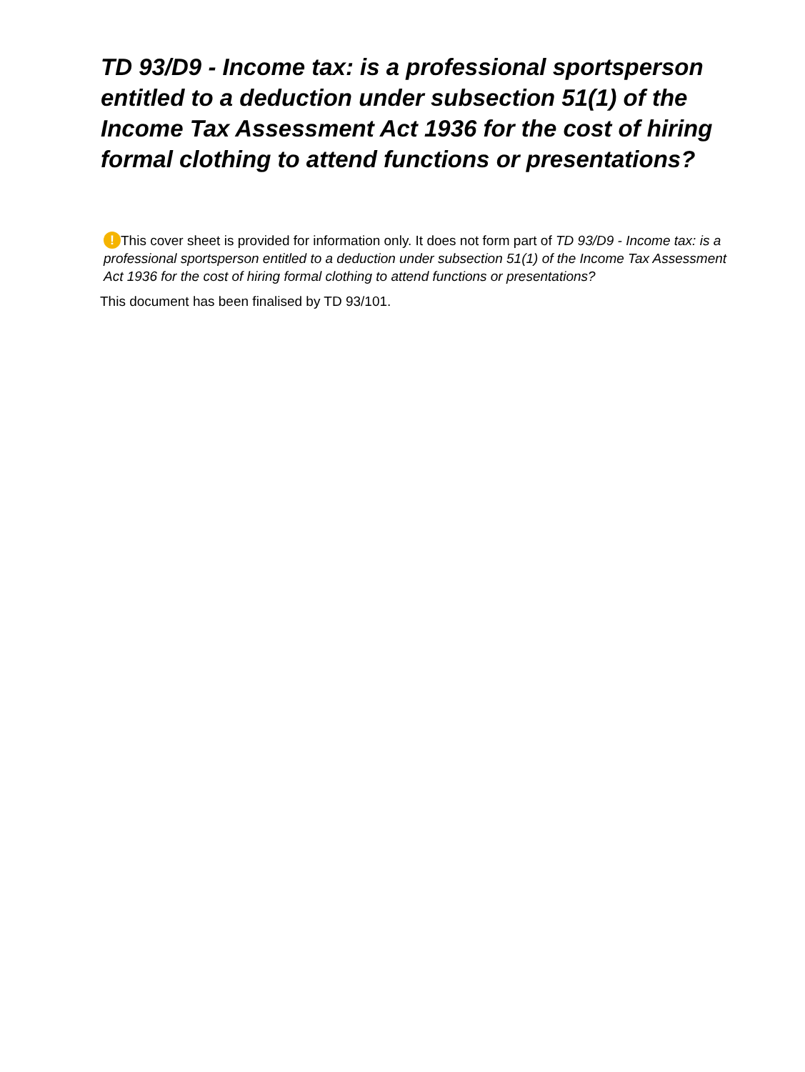TD 93/D9 - Income tax: is a professional sportsperson entitled to a deduction under subsection 51(1) of the Income Tax Assessment Act 1936 for the cost of hiring formal clothing to attend functions or presentations?
! This cover sheet is provided for information only. It does not form part of TD 93/D9 - Income tax: is a professional sportsperson entitled to a deduction under subsection 51(1) of the Income Tax Assessment Act 1936 for the cost of hiring formal clothing to attend functions or presentations?
This document has been finalised by TD 93/101.